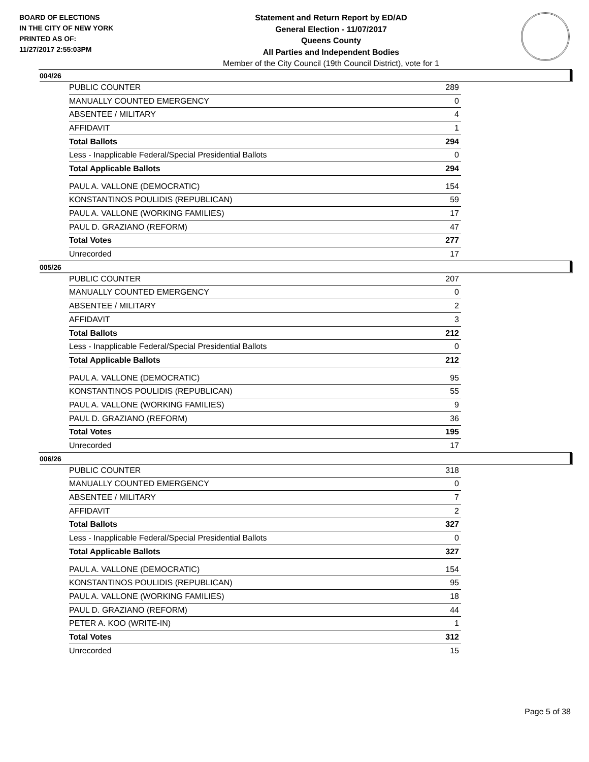BOARD OF ELECTIONS
IN THE CITY OF NEW YORK
PRINTED AS OF:
11/27/2017 2:55:03PM
Statement and Return Report by ED/AD
General Election - 11/07/2017
Queens County
All Parties and Independent Bodies
Member of the City Council (19th Council District), vote for 1
004/26
| PUBLIC COUNTER | 289 |
| MANUALLY COUNTED EMERGENCY | 0 |
| ABSENTEE / MILITARY | 4 |
| AFFIDAVIT | 1 |
| Total Ballots | 294 |
| Less - Inapplicable Federal/Special Presidential Ballots | 0 |
| Total Applicable Ballots | 294 |
| PAUL A. VALLONE (DEMOCRATIC) | 154 |
| KONSTANTINOS POULIDIS (REPUBLICAN) | 59 |
| PAUL A. VALLONE (WORKING FAMILIES) | 17 |
| PAUL D. GRAZIANO (REFORM) | 47 |
| Total Votes | 277 |
| Unrecorded | 17 |
005/26
| PUBLIC COUNTER | 207 |
| MANUALLY COUNTED EMERGENCY | 0 |
| ABSENTEE / MILITARY | 2 |
| AFFIDAVIT | 3 |
| Total Ballots | 212 |
| Less - Inapplicable Federal/Special Presidential Ballots | 0 |
| Total Applicable Ballots | 212 |
| PAUL A. VALLONE (DEMOCRATIC) | 95 |
| KONSTANTINOS POULIDIS (REPUBLICAN) | 55 |
| PAUL A. VALLONE (WORKING FAMILIES) | 9 |
| PAUL D. GRAZIANO (REFORM) | 36 |
| Total Votes | 195 |
| Unrecorded | 17 |
006/26
| PUBLIC COUNTER | 318 |
| MANUALLY COUNTED EMERGENCY | 0 |
| ABSENTEE / MILITARY | 7 |
| AFFIDAVIT | 2 |
| Total Ballots | 327 |
| Less - Inapplicable Federal/Special Presidential Ballots | 0 |
| Total Applicable Ballots | 327 |
| PAUL A. VALLONE (DEMOCRATIC) | 154 |
| KONSTANTINOS POULIDIS (REPUBLICAN) | 95 |
| PAUL A. VALLONE (WORKING FAMILIES) | 18 |
| PAUL D. GRAZIANO (REFORM) | 44 |
| PETER A. KOO (WRITE-IN) | 1 |
| Total Votes | 312 |
| Unrecorded | 15 |
Page 5 of 38